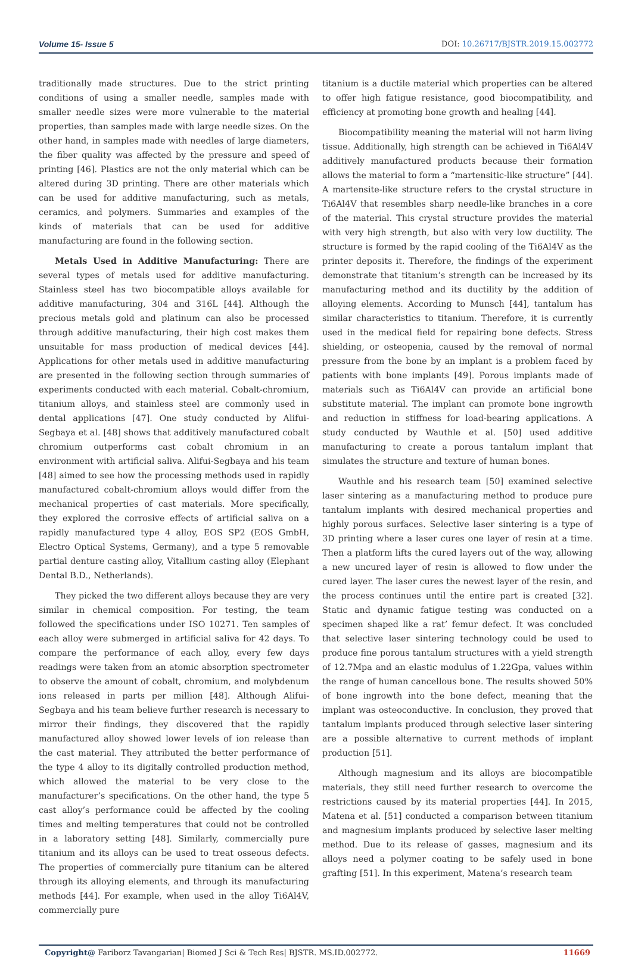Volume 15- Issue 5 DOI: 10.26717/BJSTR.2019.15.002772
traditionally made structures. Due to the strict printing conditions of using a smaller needle, samples made with smaller needle sizes were more vulnerable to the material properties, than samples made with large needle sizes. On the other hand, in samples made with needles of large diameters, the fiber quality was affected by the pressure and speed of printing [46]. Plastics are not the only material which can be altered during 3D printing. There are other materials which can be used for additive manufacturing, such as metals, ceramics, and polymers. Summaries and examples of the kinds of materials that can be used for additive manufacturing are found in the following section.
Metals Used in Additive Manufacturing: There are several types of metals used for additive manufacturing. Stainless steel has two biocompatible alloys available for additive manufacturing, 304 and 316L [44]. Although the precious metals gold and platinum can also be processed through additive manufacturing, their high cost makes them unsuitable for mass production of medical devices [44]. Applications for other metals used in additive manufacturing are presented in the following section through summaries of experiments conducted with each material. Cobalt-chromium, titanium alloys, and stainless steel are commonly used in dental applications [47]. One study conducted by Alifui-Segbaya et al. [48] shows that additively manufactured cobalt chromium outperforms cast cobalt chromium in an environment with artificial saliva. Alifui-Segbaya and his team [48] aimed to see how the processing methods used in rapidly manufactured cobalt-chromium alloys would differ from the mechanical properties of cast materials. More specifically, they explored the corrosive effects of artificial saliva on a rapidly manufactured type 4 alloy, EOS SP2 (EOS GmbH, Electro Optical Systems, Germany), and a type 5 removable partial denture casting alloy, Vitallium casting alloy (Elephant Dental B.D., Netherlands).
They picked the two different alloys because they are very similar in chemical composition. For testing, the team followed the specifications under ISO 10271. Ten samples of each alloy were submerged in artificial saliva for 42 days. To compare the performance of each alloy, every few days readings were taken from an atomic absorption spectrometer to observe the amount of cobalt, chromium, and molybdenum ions released in parts per million [48]. Although Alifui-Segbaya and his team believe further research is necessary to mirror their findings, they discovered that the rapidly manufactured alloy showed lower levels of ion release than the cast material. They attributed the better performance of the type 4 alloy to its digitally controlled production method, which allowed the material to be very close to the manufacturer’s specifications. On the other hand, the type 5 cast alloy’s performance could be affected by the cooling times and melting temperatures that could not be controlled in a laboratory setting [48]. Similarly, commercially pure titanium and its alloys can be used to treat osseous defects. The properties of commercially pure titanium can be altered through its alloying elements, and through its manufacturing methods [44]. For example, when used in the alloy Ti6Al4V, commercially pure
titanium is a ductile material which properties can be altered to offer high fatigue resistance, good biocompatibility, and efficiency at promoting bone growth and healing [44].
Biocompatibility meaning the material will not harm living tissue. Additionally, high strength can be achieved in Ti6Al4V additively manufactured products because their formation allows the material to form a “martensitic-like structure” [44]. A martensite-like structure refers to the crystal structure in Ti6Al4V that resembles sharp needle-like branches in a core of the material. This crystal structure provides the material with very high strength, but also with very low ductility. The structure is formed by the rapid cooling of the Ti6Al4V as the printer deposits it. Therefore, the findings of the experiment demonstrate that titanium’s strength can be increased by its manufacturing method and its ductility by the addition of alloying elements. According to Munsch [44], tantalum has similar characteristics to titanium. Therefore, it is currently used in the medical field for repairing bone defects. Stress shielding, or osteopenia, caused by the removal of normal pressure from the bone by an implant is a problem faced by patients with bone implants [49]. Porous implants made of materials such as Ti6Al4V can provide an artificial bone substitute material. The implant can promote bone ingrowth and reduction in stiffness for load-bearing applications. A study conducted by Wauthle et al. [50] used additive manufacturing to create a porous tantalum implant that simulates the structure and texture of human bones.
Wauthle and his research team [50] examined selective laser sintering as a manufacturing method to produce pure tantalum implants with desired mechanical properties and highly porous surfaces. Selective laser sintering is a type of 3D printing where a laser cures one layer of resin at a time. Then a platform lifts the cured layers out of the way, allowing a new uncured layer of resin is allowed to flow under the cured layer. The laser cures the newest layer of the resin, and the process continues until the entire part is created [32]. Static and dynamic fatigue testing was conducted on a specimen shaped like a rat’ femur defect. It was concluded that selective laser sintering technology could be used to produce fine porous tantalum structures with a yield strength of 12.7Mpa and an elastic modulus of 1.22Gpa, values within the range of human cancellous bone. The results showed 50% of bone ingrowth into the bone defect, meaning that the implant was osteoconductive. In conclusion, they proved that tantalum implants produced through selective laser sintering are a possible alternative to current methods of implant production [51].
Although magnesium and its alloys are biocompatible materials, they still need further research to overcome the restrictions caused by its material properties [44]. In 2015, Matena et al. [51] conducted a comparison between titanium and magnesium implants produced by selective laser melting method. Due to its release of gasses, magnesium and its alloys need a polymer coating to be safely used in bone grafting [51]. In this experiment, Matena’s research team
Copyright@ Fariborz Tavangarian| Biomed J Sci & Tech Res| BJSTR. MS.ID.002772. 11669